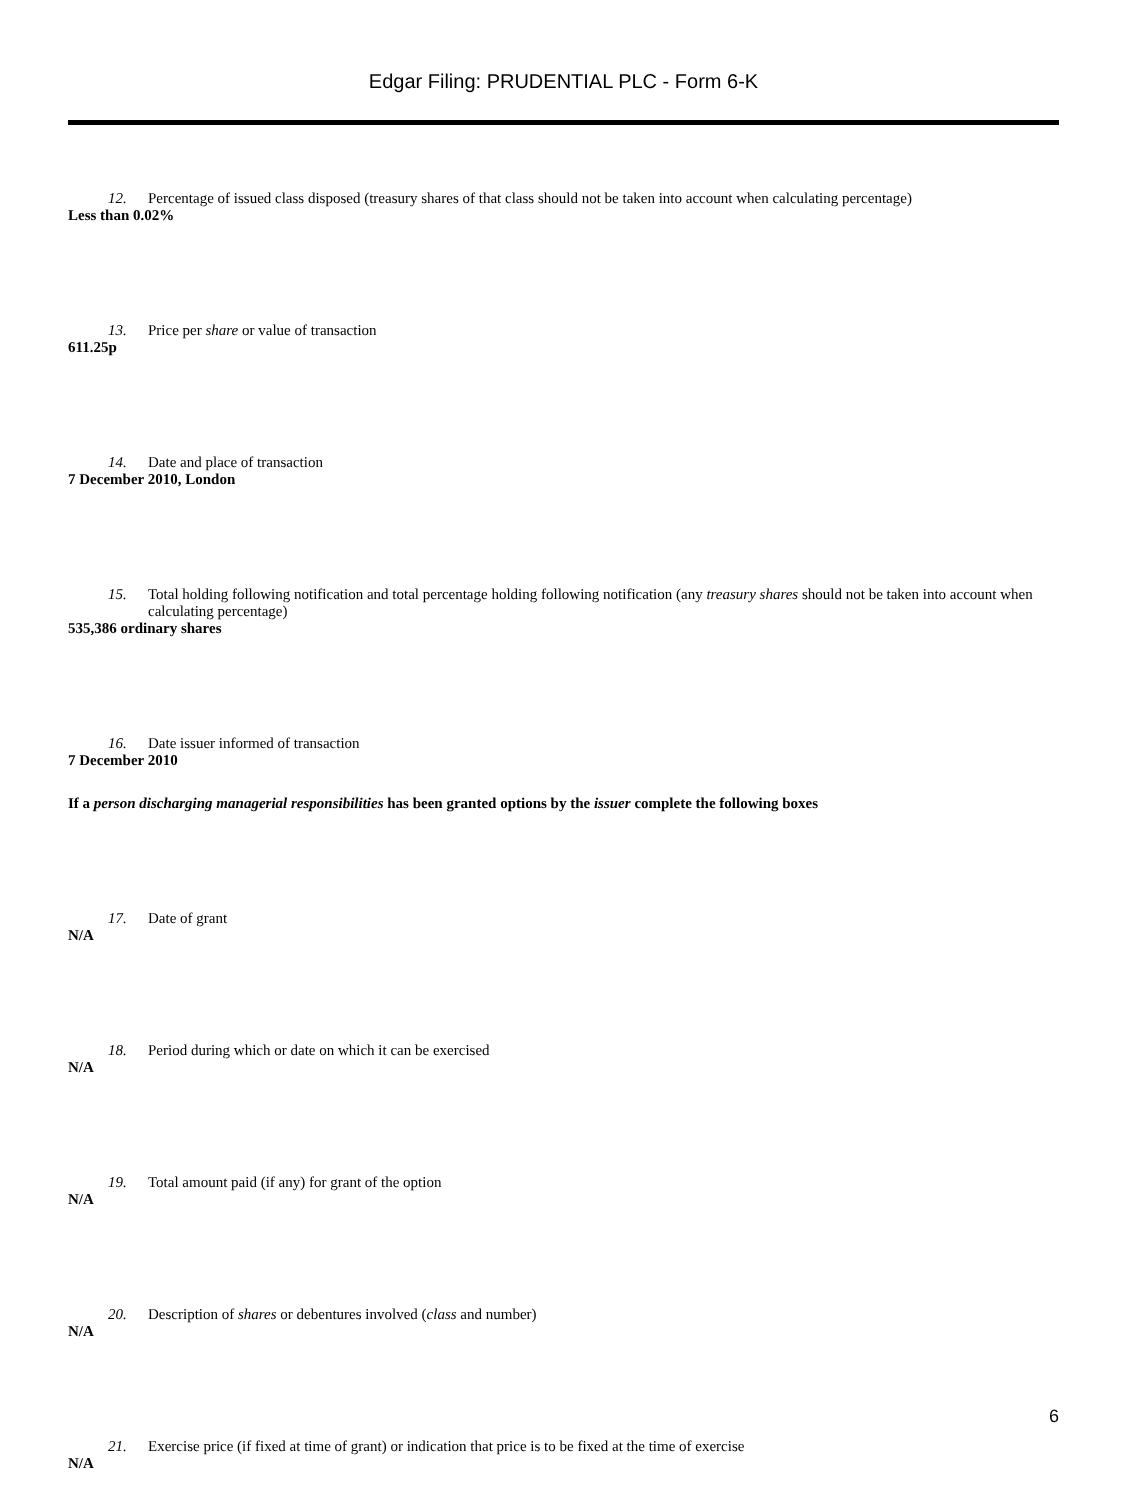Edgar Filing: PRUDENTIAL PLC - Form 6-K
12. Percentage of issued class disposed (treasury shares of that class should not be taken into account when calculating percentage)
Less than 0.02%
13. Price per share or value of transaction
611.25p
14. Date and place of transaction
7 December 2010, London
15. Total holding following notification and total percentage holding following notification (any treasury shares should not be taken into account when calculating percentage)
535,386 ordinary shares
16. Date issuer informed of transaction
7 December 2010
If a person discharging managerial responsibilities has been granted options by the issuer complete the following boxes
17. Date of grant
N/A
18. Period during which or date on which it can be exercised
N/A
19. Total amount paid (if any) for grant of the option
N/A
20. Description of shares or debentures involved (class and number)
N/A
21. Exercise price (if fixed at time of grant) or indication that price is to be fixed at the time of exercise
N/A
6